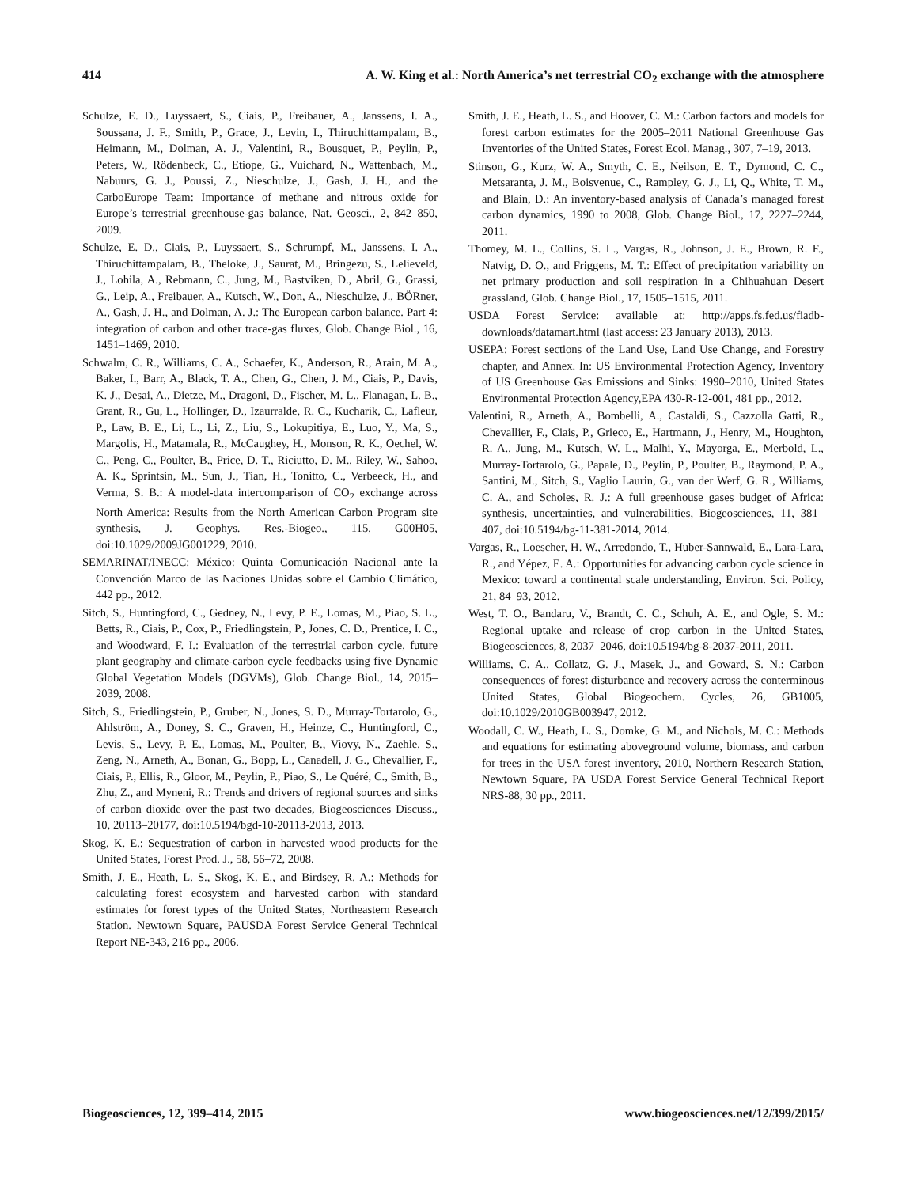414 A. W. King et al.: North America’s net terrestrial CO<sub>2</sub> exchange with the atmosphere
Schulze, E. D., Luyssaert, S., Ciais, P., Freibauer, A., Janssens, I. A., Soussana, J. F., Smith, P., Grace, J., Levin, I., Thiruchittampalam, B., Heimann, M., Dolman, A. J., Valentini, R., Bousquet, P., Peylin, P., Peters, W., Rödenbeck, C., Etiope, G., Vuichard, N., Wattenbach, M., Nabuurs, G. J., Poussi, Z., Nieschulze, J., Gash, J. H., and the CarboEurope Team: Importance of methane and nitrous oxide for Europe’s terrestrial greenhouse-gas balance, Nat. Geosci., 2, 842–850, 2009.
Schulze, E. D., Ciais, P., Luyssaert, S., Schrumpf, M., Janssens, I. A., Thiruchittampalam, B., Theloke, J., Saurat, M., Bringezu, S., Lelieveld, J., Lohila, A., Rebmann, C., Jung, M., Bastviken, D., Abril, G., Grassi, G., Leip, A., Freibauer, A., Kutsch, W., Don, A., Nieschulze, J., BÖRner, A., Gash, J. H., and Dolman, A. J.: The European carbon balance. Part 4: integration of carbon and other trace-gas fluxes, Glob. Change Biol., 16, 1451–1469, 2010.
Schwalm, C. R., Williams, C. A., Schaefer, K., Anderson, R., Arain, M. A., Baker, I., Barr, A., Black, T. A., Chen, G., Chen, J. M., Ciais, P., Davis, K. J., Desai, A., Dietze, M., Dragoni, D., Fischer, M. L., Flanagan, L. B., Grant, R., Gu, L., Hollinger, D., Izaurralde, R. C., Kucharik, C., Lafleur, P., Law, B. E., Li, L., Li, Z., Liu, S., Lokupitiya, E., Luo, Y., Ma, S., Margolis, H., Matamala, R., McCaughey, H., Monson, R. K., Oechel, W. C., Peng, C., Poulter, B., Price, D. T., Riciutto, D. M., Riley, W., Sahoo, A. K., Sprintsin, M., Sun, J., Tian, H., Tonitto, C., Verbeeck, H., and Verma, S. B.: A model-data intercomparison of CO<sub>2</sub> exchange across North America: Results from the North American Carbon Program site synthesis, J. Geophys. Res.-Biogeo., 115, G00H05, doi:10.1029/2009JG001229, 2010.
SEMARINAT/INECC: México: Quinta Comunicación Nacional ante la Convención Marco de las Naciones Unidas sobre el Cambio Climático, 442 pp., 2012.
Sitch, S., Huntingford, C., Gedney, N., Levy, P. E., Lomas, M., Piao, S. L., Betts, R., Ciais, P., Cox, P., Friedlingstein, P., Jones, C. D., Prentice, I. C., and Woodward, F. I.: Evaluation of the terrestrial carbon cycle, future plant geography and climate-carbon cycle feedbacks using five Dynamic Global Vegetation Models (DGVMs), Glob. Change Biol., 14, 2015–2039, 2008.
Sitch, S., Friedlingstein, P., Gruber, N., Jones, S. D., Murray-Tortarolo, G., Ahlström, A., Doney, S. C., Graven, H., Heinze, C., Huntingford, C., Levis, S., Levy, P. E., Lomas, M., Poulter, B., Viovy, N., Zaehle, S., Zeng, N., Arneth, A., Bonan, G., Bopp, L., Canadell, J. G., Chevallier, F., Ciais, P., Ellis, R., Gloor, M., Peylin, P., Piao, S., Le Quéré, C., Smith, B., Zhu, Z., and Myneni, R.: Trends and drivers of regional sources and sinks of carbon dioxide over the past two decades, Biogeosciences Discuss., 10, 20113–20177, doi:10.5194/bgd-10-20113-2013, 2013.
Skog, K. E.: Sequestration of carbon in harvested wood products for the United States, Forest Prod. J., 58, 56–72, 2008.
Smith, J. E., Heath, L. S., Skog, K. E., and Birdsey, R. A.: Methods for calculating forest ecosystem and harvested carbon with standard estimates for forest types of the United States, Northeastern Research Station. Newtown Square, PAUSDA Forest Service General Technical Report NE-343, 216 pp., 2006.
Smith, J. E., Heath, L. S., and Hoover, C. M.: Carbon factors and models for forest carbon estimates for the 2005–2011 National Greenhouse Gas Inventories of the United States, Forest Ecol. Manag., 307, 7–19, 2013.
Stinson, G., Kurz, W. A., Smyth, C. E., Neilson, E. T., Dymond, C. C., Metsaranta, J. M., Boisvenue, C., Rampley, G. J., Li, Q., White, T. M., and Blain, D.: An inventory-based analysis of Canada’s managed forest carbon dynamics, 1990 to 2008, Glob. Change Biol., 17, 2227–2244, 2011.
Thomey, M. L., Collins, S. L., Vargas, R., Johnson, J. E., Brown, R. F., Natvig, D. O., and Friggens, M. T.: Effect of precipitation variability on net primary production and soil respiration in a Chihuahuan Desert grassland, Glob. Change Biol., 17, 1505–1515, 2011.
USDA Forest Service: available at: http://apps.fs.fed.us/fiadb-downloads/datamart.html (last access: 23 January 2013), 2013.
USEPA: Forest sections of the Land Use, Land Use Change, and Forestry chapter, and Annex. In: US Environmental Protection Agency, Inventory of US Greenhouse Gas Emissions and Sinks: 1990–2010, United States Environmental Protection Agency,EPA 430-R-12-001, 481 pp., 2012.
Valentini, R., Arneth, A., Bombelli, A., Castaldi, S., Cazzolla Gatti, R., Chevallier, F., Ciais, P., Grieco, E., Hartmann, J., Henry, M., Houghton, R. A., Jung, M., Kutsch, W. L., Malhi, Y., Mayorga, E., Merbold, L., Murray-Tortarolo, G., Papale, D., Peylin, P., Poulter, B., Raymond, P. A., Santini, M., Sitch, S., Vaglio Laurin, G., van der Werf, G. R., Williams, C. A., and Scholes, R. J.: A full greenhouse gases budget of Africa: synthesis, uncertainties, and vulnerabilities, Biogeosciences, 11, 381–407, doi:10.5194/bg-11-381-2014, 2014.
Vargas, R., Loescher, H. W., Arredondo, T., Huber-Sannwald, E., Lara-Lara, R., and Yépez, E. A.: Opportunities for advancing carbon cycle science in Mexico: toward a continental scale understanding, Environ. Sci. Policy, 21, 84–93, 2012.
West, T. O., Bandaru, V., Brandt, C. C., Schuh, A. E., and Ogle, S. M.: Regional uptake and release of crop carbon in the United States, Biogeosciences, 8, 2037–2046, doi:10.5194/bg-8-2037-2011, 2011.
Williams, C. A., Collatz, G. J., Masek, J., and Goward, S. N.: Carbon consequences of forest disturbance and recovery across the conterminous United States, Global Biogeochem. Cycles, 26, GB1005, doi:10.1029/2010GB003947, 2012.
Woodall, C. W., Heath, L. S., Domke, G. M., and Nichols, M. C.: Methods and equations for estimating aboveground volume, biomass, and carbon for trees in the USA forest inventory, 2010, Northern Research Station, Newtown Square, PA USDA Forest Service General Technical Report NRS-88, 30 pp., 2011.
Biogeosciences, 12, 399–414, 2015 www.biogeosciences.net/12/399/2015/